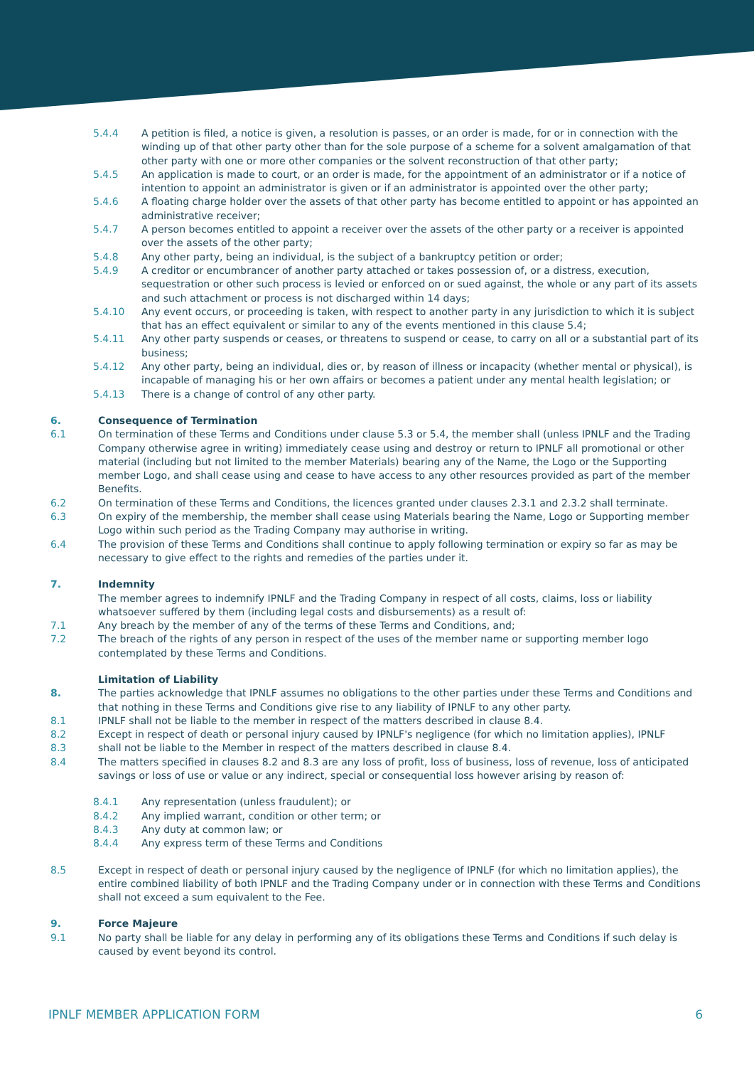5.4.4 A petition is filed, a notice is given, a resolution is passes, or an order is made, for or in connection with the winding up of that other party other than for the sole purpose of a scheme for a solvent amalgamation of that other party with one or more other companies or the solvent reconstruction of that other party;
5.4.5 An application is made to court, or an order is made, for the appointment of an administrator or if a notice of intention to appoint an administrator is given or if an administrator is appointed over the other party;
5.4.6 A floating charge holder over the assets of that other party has become entitled to appoint or has appointed an administrative receiver;
5.4.7 A person becomes entitled to appoint a receiver over the assets of the other party or a receiver is appointed over the assets of the other party;
5.4.8 Any other party, being an individual, is the subject of a bankruptcy petition or order;
5.4.9 A creditor or encumbrancer of another party attached or takes possession of, or a distress, execution, sequestration or other such process is levied or enforced on or sued against, the whole or any part of its assets and such attachment or process is not discharged within 14 days;
5.4.10 Any event occurs, or proceeding is taken, with respect to another party in any jurisdiction to which it is subject that has an effect equivalent or similar to any of the events mentioned in this clause 5.4;
5.4.11 Any other party suspends or ceases, or threatens to suspend or cease, to carry on all or a substantial part of its business;
5.4.12 Any other party, being an individual, dies or, by reason of illness or incapacity (whether mental or physical), is incapable of managing his or her own affairs or becomes a patient under any mental health legislation; or
5.4.13 There is a change of control of any other party.
6. Consequence of Termination
6.1 On termination of these Terms and Conditions under clause 5.3 or 5.4, the member shall (unless IPNLF and the Trading Company otherwise agree in writing) immediately cease using and destroy or return to IPNLF all promotional or other material (including but not limited to the member Materials) bearing any of the Name, the Logo or the Supporting member Logo, and shall cease using and cease to have access to any other resources provided as part of the member Benefits.
6.2 On termination of these Terms and Conditions, the licences granted under clauses 2.3.1 and 2.3.2 shall terminate.
6.3 On expiry of the membership, the member shall cease using Materials bearing the Name, Logo or Supporting member Logo within such period as the Trading Company may authorise in writing.
6.4 The provision of these Terms and Conditions shall continue to apply following termination or expiry so far as may be necessary to give effect to the rights and remedies of the parties under it.
7. Indemnity
The member agrees to indemnify IPNLF and the Trading Company in respect of all costs, claims, loss or liability whatsoever suffered by them (including legal costs and disbursements) as a result of:
7.1 Any breach by the member of any of the terms of these Terms and Conditions, and;
7.2 The breach of the rights of any person in respect of the uses of the member name or supporting member logo contemplated by these Terms and Conditions.
Limitation of Liability
8. The parties acknowledge that IPNLF assumes no obligations to the other parties under these Terms and Conditions and that nothing in these Terms and Conditions give rise to any liability of IPNLF to any other party.
8.1 IPNLF shall not be liable to the member in respect of the matters described in clause 8.4.
8.2 Except in respect of death or personal injury caused by IPNLF's negligence (for which no limitation applies), IPNLF
8.3 shall not be liable to the Member in respect of the matters described in clause 8.4.
8.4 The matters specified in clauses 8.2 and 8.3 are any loss of profit, loss of business, loss of revenue, loss of anticipated savings or loss of use or value or any indirect, special or consequential loss however arising by reason of:
8.4.1 Any representation (unless fraudulent); or
8.4.2 Any implied warrant, condition or other term; or
8.4.3 Any duty at common law; or
8.4.4 Any express term of these Terms and Conditions
8.5 Except in respect of death or personal injury caused by the negligence of IPNLF (for which no limitation applies), the entire combined liability of both IPNLF and the Trading Company under or in connection with these Terms and Conditions shall not exceed a sum equivalent to the Fee.
9. Force Majeure
9.1 No party shall be liable for any delay in performing any of its obligations these Terms and Conditions if such delay is caused by event beyond its control.
IPNLF MEMBER APPLICATION FORM 6